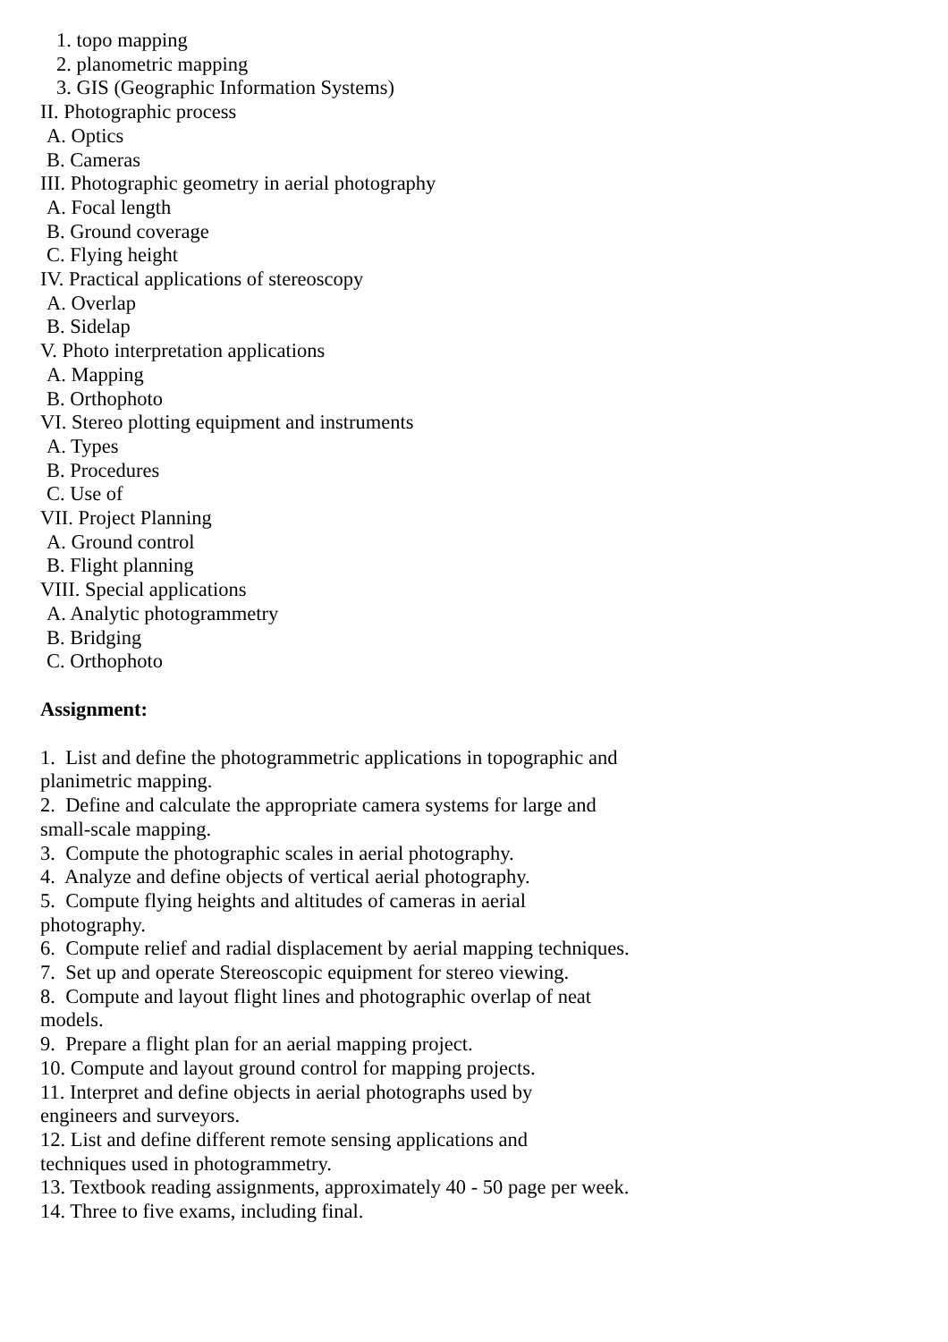1. topo mapping
2. planometric mapping
3. GIS (Geographic Information Systems)
II. Photographic process
A. Optics
B. Cameras
III. Photographic geometry in aerial photography
A. Focal length
B. Ground coverage
C. Flying height
IV. Practical applications of stereoscopy
A. Overlap
B. Sidelap
V. Photo interpretation applications
A. Mapping
B. Orthophoto
VI. Stereo plotting equipment and instruments
A. Types
B. Procedures
C. Use of
VII. Project Planning
A. Ground control
B. Flight planning
VIII. Special applications
A. Analytic photogrammetry
B. Bridging
C. Orthophoto
Assignment:
1. List and define the photogrammetric applications in topographic and
planimetric mapping.
2. Define and calculate the appropriate camera systems for large and
small-scale mapping.
3. Compute the photographic scales in aerial photography.
4. Analyze and define objects of vertical aerial photography.
5. Compute flying heights and altitudes of cameras in aerial
photography.
6. Compute relief and radial displacement by aerial mapping techniques.
7. Set up and operate Stereoscopic equipment for stereo viewing.
8. Compute and layout flight lines and photographic overlap of neat
models.
9. Prepare a flight plan for an aerial mapping project.
10. Compute and layout ground control for mapping projects.
11. Interpret and define objects in aerial photographs used by
engineers and surveyors.
12. List and define different remote sensing applications and
techniques used in photogrammetry.
13. Textbook reading assignments, approximately 40 - 50 page per week.
14. Three to five exams, including final.